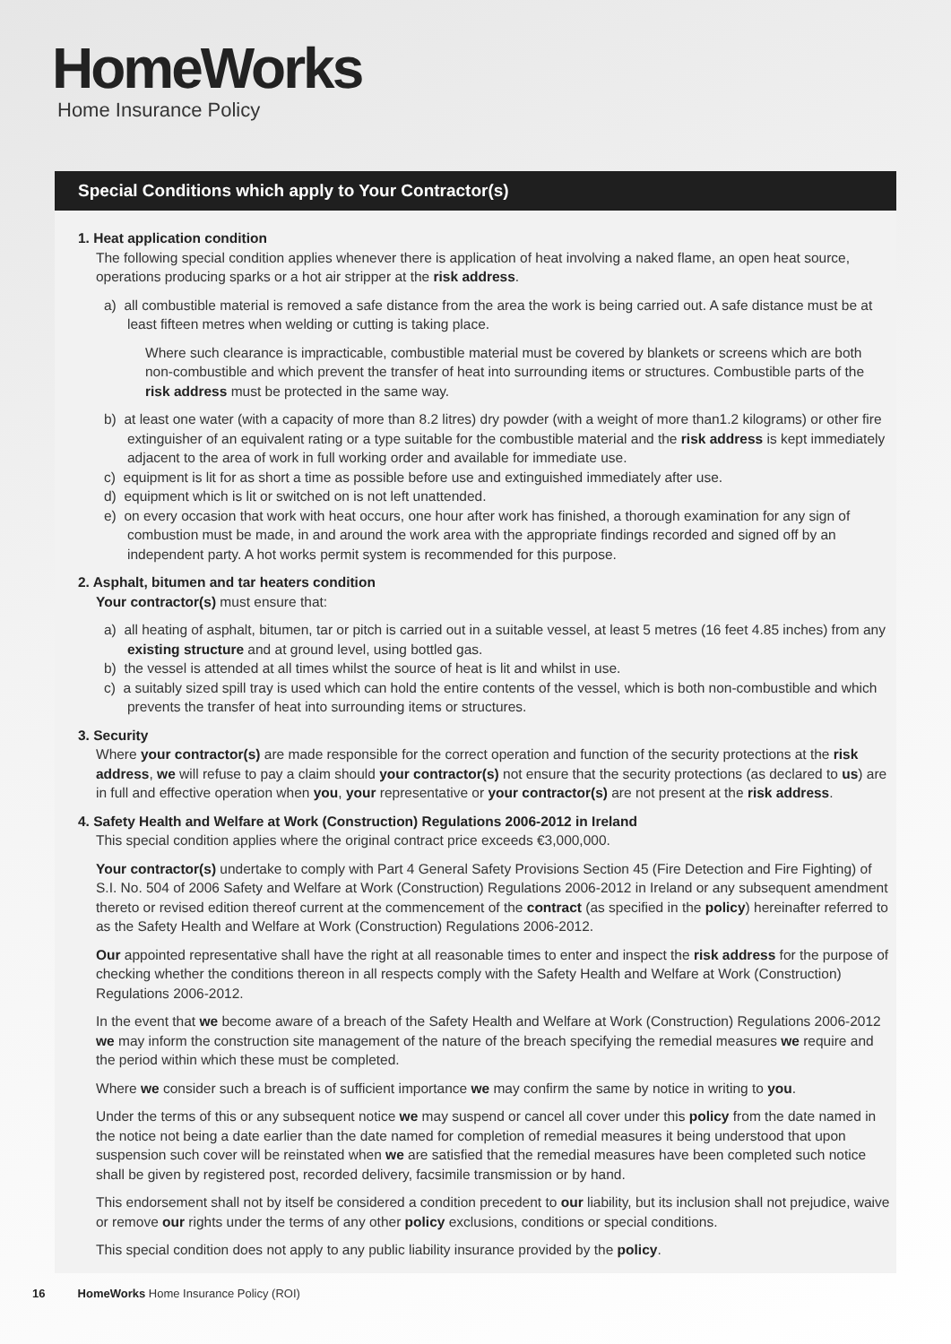HomeWorks
Home Insurance Policy
Special Conditions which apply to Your Contractor(s)
1. Heat application condition
The following special condition applies whenever there is application of heat involving a naked flame, an open heat source, operations producing sparks or a hot air stripper at the risk address.
a) all combustible material is removed a safe distance from the area the work is being carried out. A safe distance must be at least fifteen metres when welding or cutting is taking place.
Where such clearance is impracticable, combustible material must be covered by blankets or screens which are both non-combustible and which prevent the transfer of heat into surrounding items or structures. Combustible parts of the risk address must be protected in the same way.
b) at least one water (with a capacity of more than 8.2 litres) dry powder (with a weight of more than1.2 kilograms) or other fire extinguisher of an equivalent rating or a type suitable for the combustible material and the risk address is kept immediately adjacent to the area of work in full working order and available for immediate use.
c) equipment is lit for as short a time as possible before use and extinguished immediately after use.
d) equipment which is lit or switched on is not left unattended.
e) on every occasion that work with heat occurs, one hour after work has finished, a thorough examination for any sign of combustion must be made, in and around the work area with the appropriate findings recorded and signed off by an independent party. A hot works permit system is recommended for this purpose.
2. Asphalt, bitumen and tar heaters condition
Your contractor(s) must ensure that:
a) all heating of asphalt, bitumen, tar or pitch is carried out in a suitable vessel, at least 5 metres (16 feet 4.85 inches) from any existing structure and at ground level, using bottled gas.
b) the vessel is attended at all times whilst the source of heat is lit and whilst in use.
c) a suitably sized spill tray is used which can hold the entire contents of the vessel, which is both non-combustible and which prevents the transfer of heat into surrounding items or structures.
3. Security
Where your contractor(s) are made responsible for the correct operation and function of the security protections at the risk address, we will refuse to pay a claim should your contractor(s) not ensure that the security protections (as declared to us) are in full and effective operation when you, your representative or your contractor(s) are not present at the risk address.
4. Safety Health and Welfare at Work (Construction) Regulations 2006-2012 in Ireland
This special condition applies where the original contract price exceeds €3,000,000.
Your contractor(s) undertake to comply with Part 4 General Safety Provisions Section 45 (Fire Detection and Fire Fighting) of S.I. No. 504 of 2006 Safety and Welfare at Work (Construction) Regulations 2006-2012 in Ireland or any subsequent amendment thereto or revised edition thereof current at the commencement of the contract (as specified in the policy) hereinafter referred to as the Safety Health and Welfare at Work (Construction) Regulations 2006-2012.
Our appointed representative shall have the right at all reasonable times to enter and inspect the risk address for the purpose of checking whether the conditions thereon in all respects comply with the Safety Health and Welfare at Work (Construction) Regulations 2006-2012.
In the event that we become aware of a breach of the Safety Health and Welfare at Work (Construction) Regulations 2006-2012 we may inform the construction site management of the nature of the breach specifying the remedial measures we require and the period within which these must be completed.
Where we consider such a breach is of sufficient importance we may confirm the same by notice in writing to you.
Under the terms of this or any subsequent notice we may suspend or cancel all cover under this policy from the date named in the notice not being a date earlier than the date named for completion of remedial measures it being understood that upon suspension such cover will be reinstated when we are satisfied that the remedial measures have been completed such notice shall be given by registered post, recorded delivery, facsimile transmission or by hand.
This endorsement shall not by itself be considered a condition precedent to our liability, but its inclusion shall not prejudice, waive or remove our rights under the terms of any other policy exclusions, conditions or special conditions.
This special condition does not apply to any public liability insurance provided by the policy.
16 HomeWorks Home Insurance Policy (ROI)